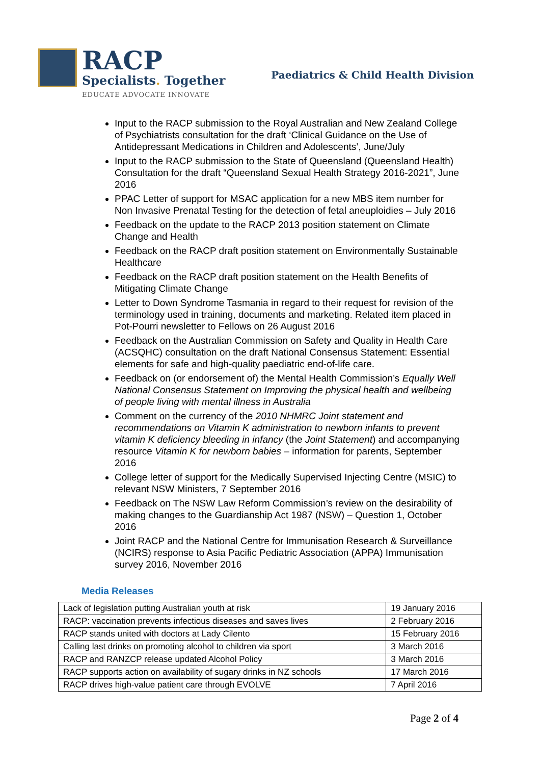RACP
Specialists. Together
EDUCATE ADVOCATE INNOVATE
Paediatrics & Child Health Division
Input to the RACP submission to the Royal Australian and New Zealand College of Psychiatrists consultation for the draft ‘Clinical Guidance on the Use of Antidepressant Medications in Children and Adolescents’, June/July
Input to the RACP submission to the State of Queensland (Queensland Health) Consultation for the draft “Queensland Sexual Health Strategy 2016-2021”, June 2016
PPAC Letter of support for MSAC application for a new MBS item number for Non Invasive Prenatal Testing for the detection of fetal aneuploidies – July 2016
Feedback on the update to the RACP 2013 position statement on Climate Change and Health
Feedback on the RACP draft position statement on Environmentally Sustainable Healthcare
Feedback on the RACP draft position statement on the Health Benefits of Mitigating Climate Change
Letter to Down Syndrome Tasmania in regard to their request for revision of the terminology used in training, documents and marketing. Related item placed in Pot-Pourri newsletter to Fellows on 26 August 2016
Feedback on the Australian Commission on Safety and Quality in Health Care (ACSQHC) consultation on the draft National Consensus Statement: Essential elements for safe and high-quality paediatric end-of-life care.
Feedback on (or endorsement of) the Mental Health Commission’s Equally Well National Consensus Statement on Improving the physical health and wellbeing of people living with mental illness in Australia
Comment on the currency of the 2010 NHMRC Joint statement and recommendations on Vitamin K administration to newborn infants to prevent vitamin K deficiency bleeding in infancy (the Joint Statement) and accompanying resource Vitamin K for newborn babies – information for parents, September 2016
College letter of support for the Medically Supervised Injecting Centre (MSIC) to relevant NSW Ministers, 7 September 2016
Feedback on The NSW Law Reform Commission’s review on the desirability of making changes to the Guardianship Act 1987 (NSW) – Question 1, October 2016
Joint RACP and the National Centre for Immunisation Research & Surveillance (NCIRS) response to Asia Pacific Pediatric Association (APPA) Immunisation survey 2016, November 2016
Media Releases
| Lack of legislation putting Australian youth at risk | 19 January 2016 |
| RACP: vaccination prevents infectious diseases and saves lives | 2 February 2016 |
| RACP stands united with doctors at Lady Cilento | 15 February 2016 |
| Calling last drinks on promoting alcohol to children via sport | 3 March 2016 |
| RACP and RANZCP release updated Alcohol Policy | 3 March 2016 |
| RACP supports action on availability of sugary drinks in NZ schools | 17 March 2016 |
| RACP drives high-value patient care through EVOLVE | 7 April 2016 |
Page 2 of 4